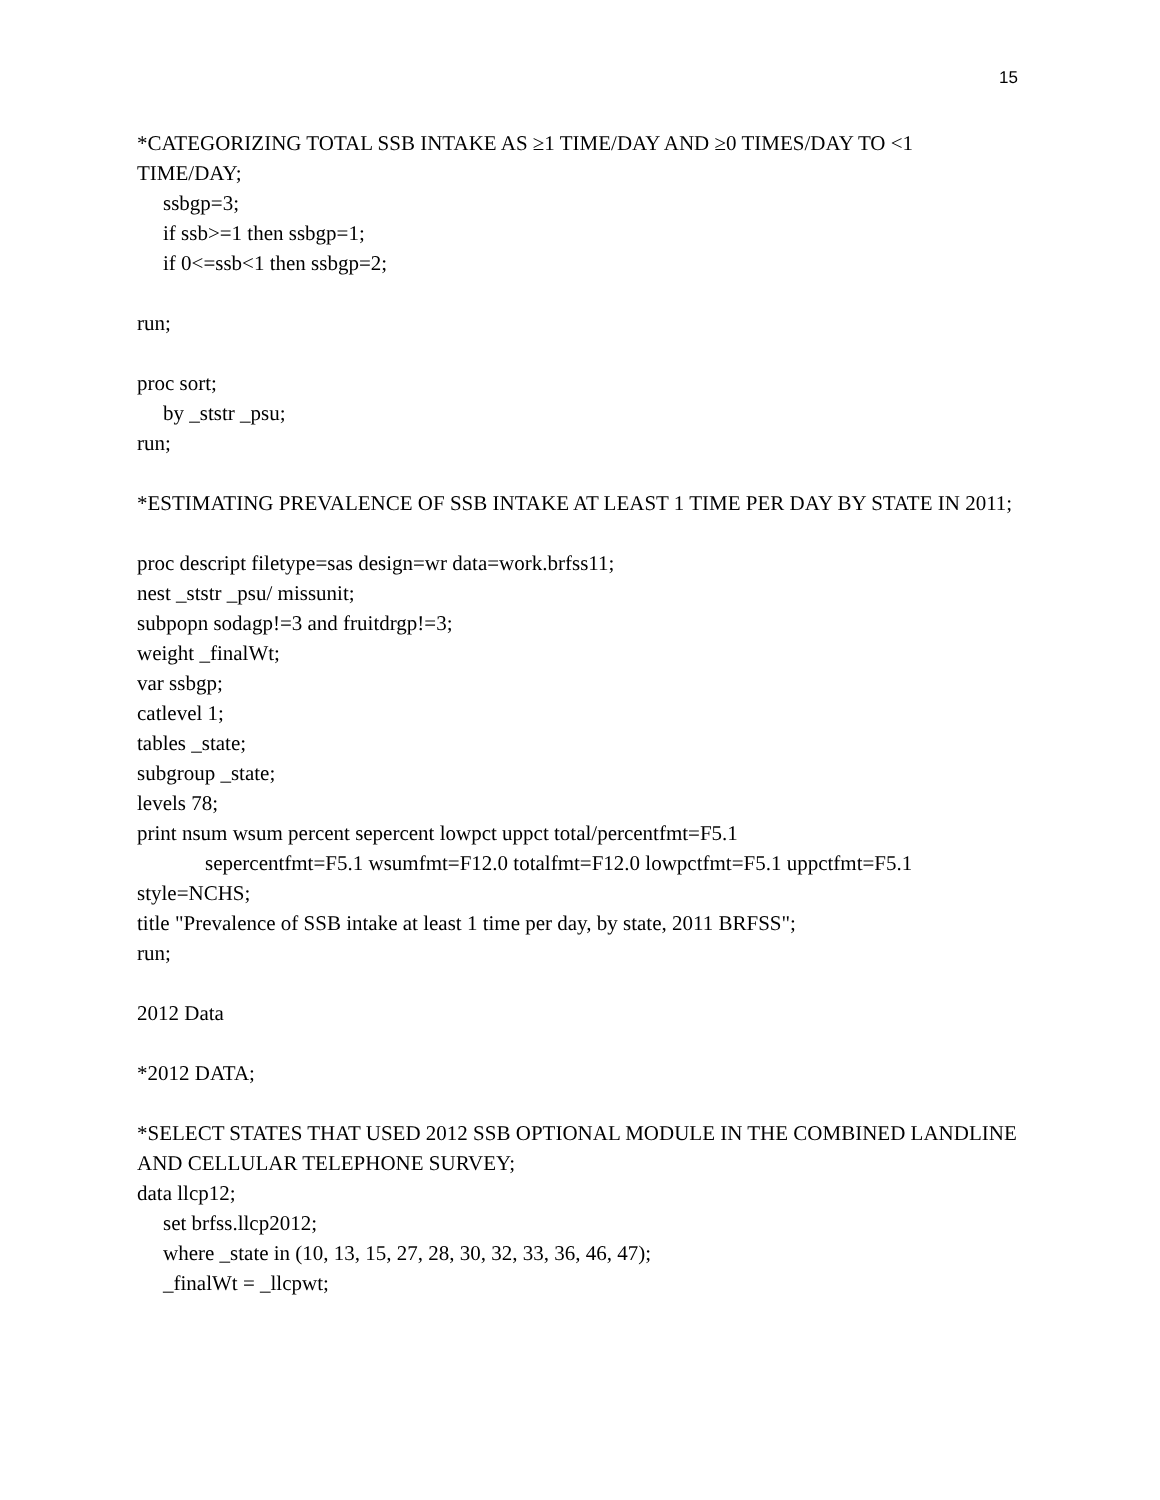15
*CATEGORIZING TOTAL SSB INTAKE AS ≥1 TIME/DAY AND ≥0 TIMES/DAY TO <1 TIME/DAY;
ssbgp=3;
if ssb>=1 then ssbgp=1;
if 0<=ssb<1 then ssbgp=2;
run;
proc sort;
by _ststr _psu;
run;
*ESTIMATING PREVALENCE OF SSB INTAKE AT LEAST 1 TIME PER DAY BY STATE IN 2011;
proc descript filetype=sas design=wr data=work.brfss11;
nest _ststr _psu/ missunit;
subpopn sodagp!=3 and fruitdrgp!=3;
weight _finalWt;
var ssbgp;
catlevel 1;
tables _state;
subgroup _state;
levels 78;
print nsum wsum percent sepercent lowpct uppct total/percentfmt=F5.1
sepercentfmt=F5.1 wsumfmt=F12.0 totalfmt=F12.0 lowpctfmt=F5.1 uppctfmt=F5.1
style=NCHS;
title "Prevalence of SSB intake at least 1 time per day, by state, 2011 BRFSS";
run;
2012 Data
*2012 DATA;
*SELECT STATES THAT USED 2012 SSB OPTIONAL MODULE IN THE COMBINED LANDLINE AND CELLULAR TELEPHONE SURVEY;
data llcp12;
set brfss.llcp2012;
where _state in (10, 13, 15, 27, 28, 30, 32, 33, 36, 46, 47);
_finalWt = _llcpwt;